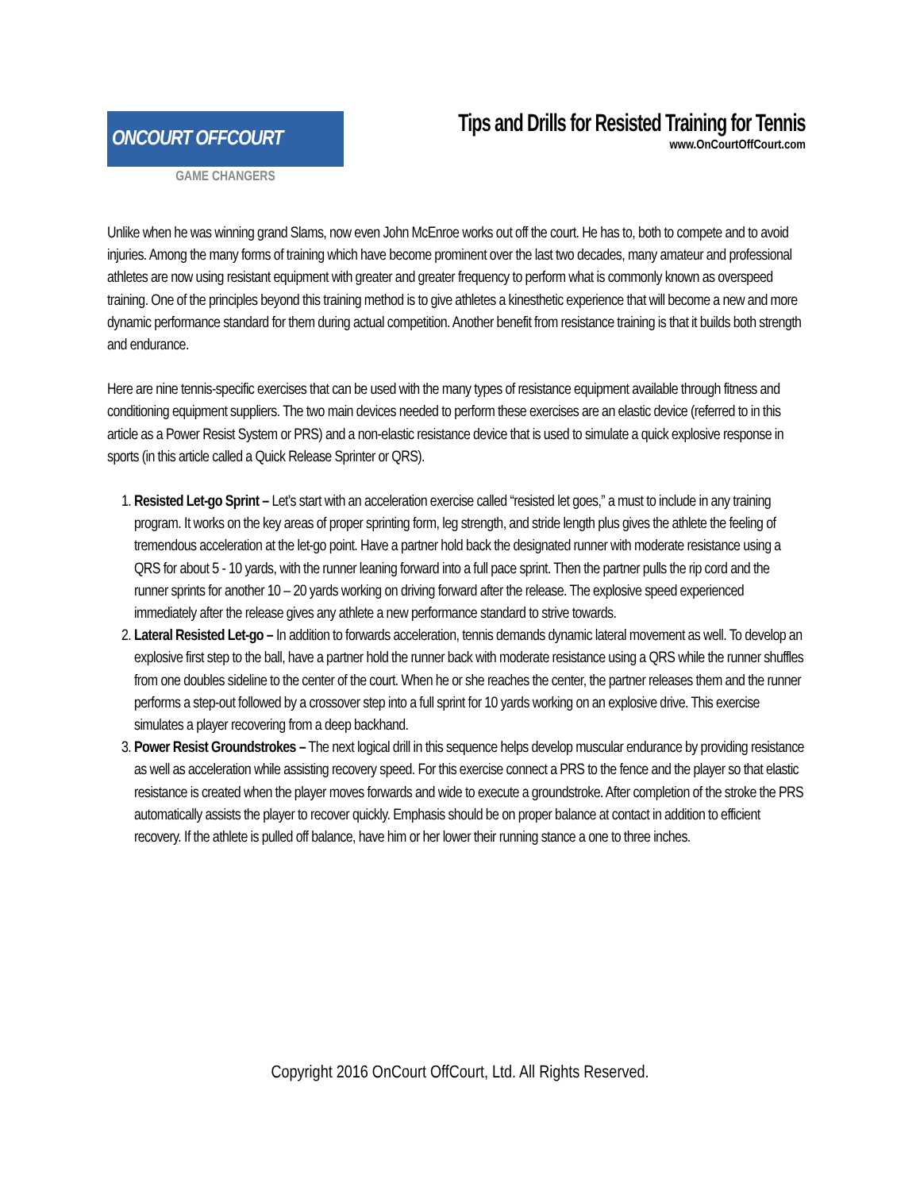ONCOURT OFFCOURT
GAME CHANGERS
Tips and Drills for Resisted Training for Tennis
www.OnCourtOffCourt.com
Unlike when he was winning grand Slams, now even John McEnroe works out off the court. He has to, both to compete and to avoid injuries. Among the many forms of training which have become prominent over the last two decades, many amateur and professional athletes are now using resistant equipment with greater and greater frequency to perform what is commonly known as overspeed training. One of the principles beyond this training method is to give athletes a kinesthetic experience that will become a new and more dynamic performance standard for them during actual competition. Another benefit from resistance training is that it builds both strength and endurance.
Here are nine tennis-specific exercises that can be used with the many types of resistance equipment available through fitness and conditioning equipment suppliers. The two main devices needed to perform these exercises are an elastic device (referred to in this article as a Power Resist System or PRS) and a non-elastic resistance device that is used to simulate a quick explosive response in sports (in this article called a Quick Release Sprinter or QRS).
1. Resisted Let-go Sprint – Let’s start with an acceleration exercise called “resisted let goes,” a must to include in any training program. It works on the key areas of proper sprinting form, leg strength, and stride length plus gives the athlete the feeling of tremendous acceleration at the let-go point. Have a partner hold back the designated runner with moderate resistance using a QRS for about 5 - 10 yards, with the runner leaning forward into a full pace sprint. Then the partner pulls the rip cord and the runner sprints for another 10 – 20 yards working on driving forward after the release. The explosive speed experienced immediately after the release gives any athlete a new performance standard to strive towards.
2. Lateral Resisted Let-go – In addition to forwards acceleration, tennis demands dynamic lateral movement as well. To develop an explosive first step to the ball, have a partner hold the runner back with moderate resistance using a QRS while the runner shuffles from one doubles sideline to the center of the court. When he or she reaches the center, the partner releases them and the runner performs a step-out followed by a crossover step into a full sprint for 10 yards working on an explosive drive. This exercise simulates a player recovering from a deep backhand.
3. Power Resist Groundstrokes – The next logical drill in this sequence helps develop muscular endurance by providing resistance as well as acceleration while assisting recovery speed. For this exercise connect a PRS to the fence and the player so that elastic resistance is created when the player moves forwards and wide to execute a groundstroke. After completion of the stroke the PRS automatically assists the player to recover quickly. Emphasis should be on proper balance at contact in addition to efficient recovery. If the athlete is pulled off balance, have him or her lower their running stance a one to three inches.
Copyright 2016 OnCourt OffCourt, Ltd. All Rights Reserved.